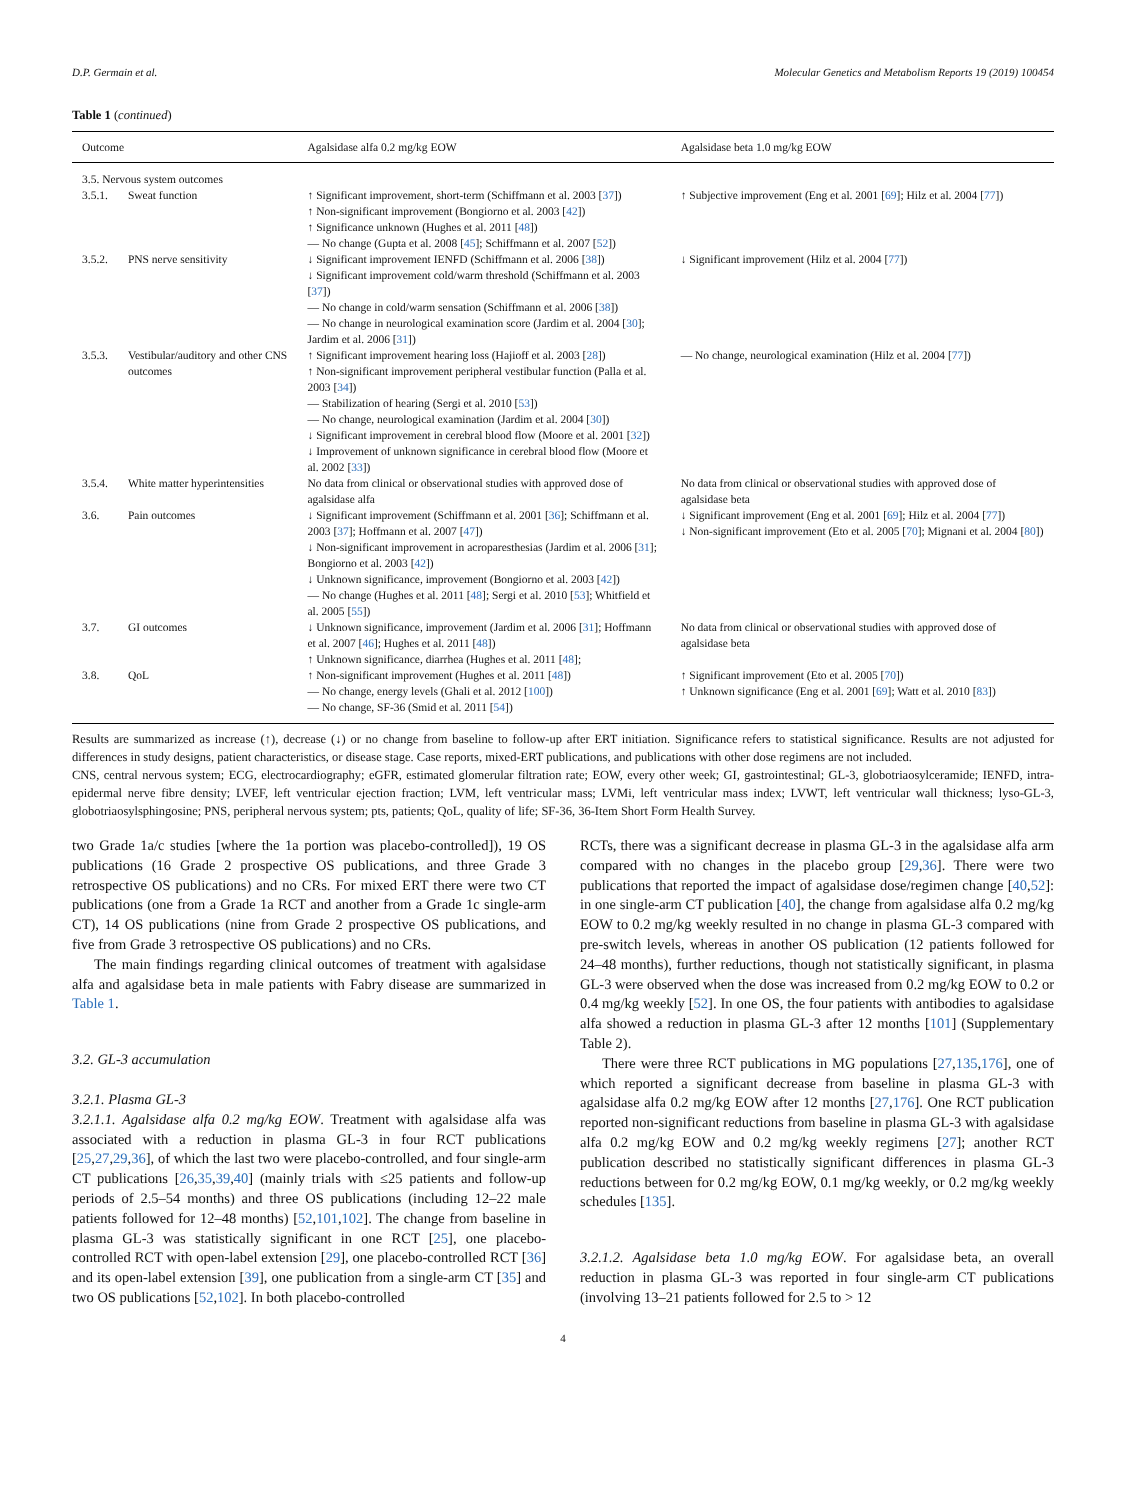D.P. Germain et al. Molecular Genetics and Metabolism Reports 19 (2019) 100454
Table 1 (continued)
| Outcome | | Agalsidase alfa 0.2 mg/kg EOW | Agalsidase beta 1.0 mg/kg EOW |
| --- | --- | --- | --- |
| 3.5. Nervous system outcomes | | | |
| 3.5.1. | Sweat function | ↑ Significant improvement, short-term (Schiffmann et al. 2003 [ 37 ]) ↑ Non-significant improvement (Bongiorno et al. 2003 [ 42 ]) ↑ Significance unknown (Hughes et al. 2011 [ 48 ]) — No change (Gupta et al. 2008 [ 45 ]; Schiffmann et al. 2007 [ 52 ]) | ↑ Subjective improvement (Eng et al. 2001 [ 69 ]; Hilz et al. 2004 [ 77 ]) |
| 3.5.2. | PNS nerve sensitivity | ↓ Significant improvement IENFD (Schiffmann et al. 2006 [ 38 ]) ↓ Significant improvement cold/warm threshold (Schiffmann et al. 2003 [ 37 ]) — No change in cold/warm sensation (Schiffmann et al. 2006 [ 38 ]) — No change in neurological examination score (Jardim et al. 2004 [ 30 ]; Jardim et al. 2006 [ 31 ]) | ↓ Significant improvement (Hilz et al. 2004 [ 77 ]) |
| 3.5.3. | Vestibular/auditory and other CNS outcomes | ↑ Significant improvement hearing loss (Hajioff et al. 2003 [ 28 ]) ↑ Non-significant improvement peripheral vestibular function (Palla et al. 2003 [ 34 ]) — Stabilization of hearing (Sergi et al. 2010 [ 53 ]) — No change, neurological examination (Jardim et al. 2004 [ 30 ]) ↓ Significant improvement in cerebral blood flow (Moore et al. 2001 [ 32 ]) ↓ Improvement of unknown significance in cerebral blood flow (Moore et al. 2002 [ 33 ]) | — No change, neurological examination (Hilz et al. 2004 [ 77 ]) |
| 3.5.4. | White matter hyperintensities | No data from clinical or observational studies with approved dose of agalsidase alfa | No data from clinical or observational studies with approved dose of agalsidase beta |
| 3.6. | Pain outcomes | ↓ Significant improvement (Schiffmann et al. 2001 [ 36 ]; Schiffmann et al. 2003 [ 37 ]; Hoffmann et al. 2007 [ 47 ]) ↓ Non-significant improvement in acroparesthesias (Jardim et al. 2006 [ 31 ]; Bongiorno et al. 2003 [ 42 ]) ↓ Unknown significance, improvement (Bongiorno et al. 2003 [ 42 ]) — No change (Hughes et al. 2011 [ 48 ]; Sergi et al. 2010 [ 53 ]; Whitfield et al. 2005 [ 55 ]) | ↓ Significant improvement (Eng et al. 2001 [ 69 ]; Hilz et al. 2004 [ 77 ]) ↓ Non-significant improvement (Eto et al. 2005 [ 70 ]; Mignani et al. 2004 [ 80 ]) |
| 3.7. | GI outcomes | ↓ Unknown significance, improvement (Jardim et al. 2006 [ 31 ]; Hoffmann et al. 2007 [ 46 ]; Hughes et al. 2011 [ 48 ]) ↑ Unknown significance, diarrhea (Hughes et al. 2011 [ 48 ]; | No data from clinical or observational studies with approved dose of agalsidase beta |
| 3.8. | QoL | ↑ Non-significant improvement (Hughes et al. 2011 [ 48 ]) — No change, energy levels (Ghali et al. 2012 [ 100 ]) — No change, SF-36 (Smid et al. 2011 [ 54 ]) | ↑ Significant improvement (Eto et al. 2005 [ 70 ]) ↑ Unknown significance (Eng et al. 2001 [ 69 ]; Watt et al. 2010 [ 83 ]) |
Results are summarized as increase (↑), decrease (↓) or no change from baseline to follow-up after ERT initiation. Significance refers to statistical significance. Results are not adjusted for differences in study designs, patient characteristics, or disease stage. Case reports, mixed-ERT publications, and publications with other dose regimens are not included.
CNS, central nervous system; ECG, electrocardiography; eGFR, estimated glomerular filtration rate; EOW, every other week; GI, gastrointestinal; GL-3, globotriaosylceramide; IENFD, intra-epidermal nerve fibre density; LVEF, left ventricular ejection fraction; LVM, left ventricular mass; LVMi, left ventricular mass index; LVWT, left ventricular wall thickness; lyso-GL-3, globotriaosylsphingosine; PNS, peripheral nervous system; pts, patients; QoL, quality of life; SF-36, 36-Item Short Form Health Survey.
two Grade 1a/c studies [where the 1a portion was placebo-controlled]), 19 OS publications (16 Grade 2 prospective OS publications, and three Grade 3 retrospective OS publications) and no CRs. For mixed ERT there were two CT publications (one from a Grade 1a RCT and another from a Grade 1c single-arm CT), 14 OS publications (nine from Grade 2 prospective OS publications, and five from Grade 3 retrospective OS publications) and no CRs.
The main findings regarding clinical outcomes of treatment with agalsidase alfa and agalsidase beta in male patients with Fabry disease are summarized in Table 1.
3.2. GL-3 accumulation
3.2.1. Plasma GL-3
3.2.1.1. Agalsidase alfa 0.2 mg/kg EOW. Treatment with agalsidase alfa was associated with a reduction in plasma GL-3 in four RCT publications [25,27,29,36], of which the last two were placebo-controlled, and four single-arm CT publications [26,35,39,40] (mainly trials with ≤25 patients and follow-up periods of 2.5–54 months) and three OS publications (including 12–22 male patients followed for 12–48 months) [52,101,102]. The change from baseline in plasma GL-3 was statistically significant in one RCT [25], one placebo-controlled RCT with open-label extension [29], one placebo-controlled RCT [36] and its open-label extension [39], one publication from a single-arm CT [35] and two OS publications [52,102]. In both placebo-controlled
RCTs, there was a significant decrease in plasma GL-3 in the agalsidase alfa arm compared with no changes in the placebo group [29,36]. There were two publications that reported the impact of agalsidase dose/regimen change [40,52]: in one single-arm CT publication [40], the change from agalsidase alfa 0.2 mg/kg EOW to 0.2 mg/kg weekly resulted in no change in plasma GL-3 compared with pre-switch levels, whereas in another OS publication (12 patients followed for 24–48 months), further reductions, though not statistically significant, in plasma GL-3 were observed when the dose was increased from 0.2 mg/kg EOW to 0.2 or 0.4 mg/kg weekly [52]. In one OS, the four patients with antibodies to agalsidase alfa showed a reduction in plasma GL-3 after 12 months [101] (Supplementary Table 2).
There were three RCT publications in MG populations [27,135,176], one of which reported a significant decrease from baseline in plasma GL-3 with agalsidase alfa 0.2 mg/kg EOW after 12 months [27,176]. One RCT publication reported non-significant reductions from baseline in plasma GL-3 with agalsidase alfa 0.2 mg/kg EOW and 0.2 mg/kg weekly regimens [27]; another RCT publication described no statistically significant differences in plasma GL-3 reductions between for 0.2 mg/kg EOW, 0.1 mg/kg weekly, or 0.2 mg/kg weekly schedules [135].
3.2.1.2. Agalsidase beta 1.0 mg/kg EOW. For agalsidase beta, an overall reduction in plasma GL-3 was reported in four single-arm CT publications (involving 13–21 patients followed for 2.5 to > 12
4